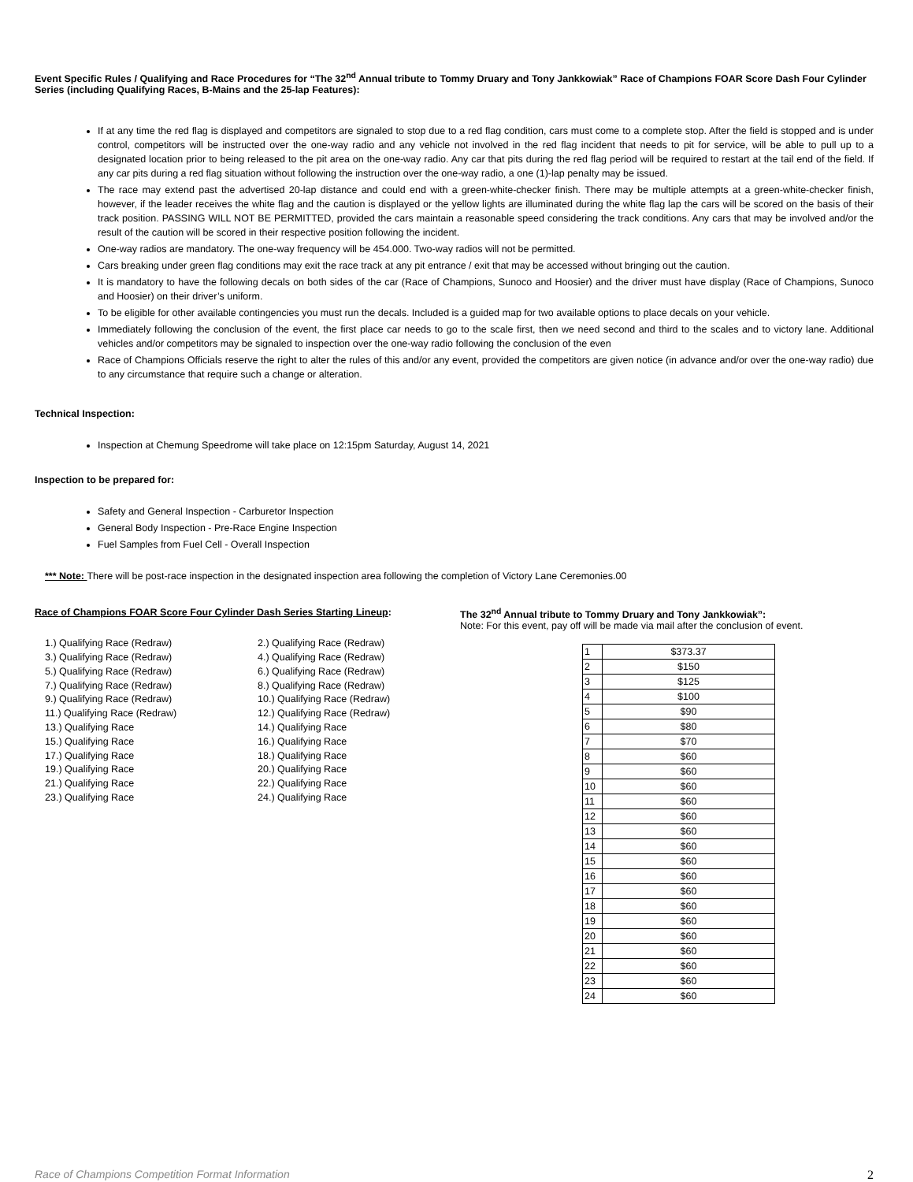Event Specific Rules / Qualifying and Race Procedures for “The 32<sup>nd</sup> Annual tribute to Tommy Druary and Tony Jankkowiak” Race of Champions FOAR Score Dash Four Cylinder Series (including Qualifying Races, B-Mains and the 25-lap Features):
If at any time the red flag is displayed and competitors are signaled to stop due to a red flag condition, cars must come to a complete stop. After the field is stopped and is under control, competitors will be instructed over the one-way radio and any vehicle not involved in the red flag incident that needs to pit for service, will be able to pull up to a designated location prior to being released to the pit area on the one-way radio. Any car that pits during the red flag period will be required to restart at the tail end of the field. If any car pits during a red flag situation without following the instruction over the one-way radio, a one (1)-lap penalty may be issued.
The race may extend past the advertised 20-lap distance and could end with a green-white-checker finish. There may be multiple attempts at a green-white-checker finish, however, if the leader receives the white flag and the caution is displayed or the yellow lights are illuminated during the white flag lap the cars will be scored on the basis of their track position. PASSING WILL NOT BE PERMITTED, provided the cars maintain a reasonable speed considering the track conditions. Any cars that may be involved and/or the result of the caution will be scored in their respective position following the incident.
One-way radios are mandatory. The one-way frequency will be 454.000. Two-way radios will not be permitted.
Cars breaking under green flag conditions may exit the race track at any pit entrance / exit that may be accessed without bringing out the caution.
It is mandatory to have the following decals on both sides of the car (Race of Champions, Sunoco and Hoosier) and the driver must have display (Race of Champions, Sunoco and Hoosier) on their driver’s uniform.
To be eligible for other available contingencies you must run the decals. Included is a guided map for two available options to place decals on your vehicle.
Immediately following the conclusion of the event, the first place car needs to go to the scale first, then we need second and third to the scales and to victory lane. Additional vehicles and/or competitors may be signaled to inspection over the one-way radio following the conclusion of the even
Race of Champions Officials reserve the right to alter the rules of this and/or any event, provided the competitors are given notice (in advance and/or over the one-way radio) due to any circumstance that require such a change or alteration.
Technical Inspection:
Inspection at Chemung Speedrome will take place on 12:15pm Saturday, August 14, 2021
Inspection to be prepared for:
Safety and General Inspection - Carburetor Inspection
General Body Inspection - Pre-Race Engine Inspection
Fuel Samples from Fuel Cell - Overall Inspection
*** Note: There will be post-race inspection in the designated inspection area following the completion of Victory Lane Ceremonies.00
Race of Champions FOAR Score Four Cylinder Dash Series Starting Lineup:
1.) Qualifying Race (Redraw)
2.) Qualifying Race (Redraw)
3.) Qualifying Race (Redraw)
4.) Qualifying Race (Redraw)
5.) Qualifying Race (Redraw)
6.) Qualifying Race (Redraw)
7.) Qualifying Race (Redraw)
8.) Qualifying Race (Redraw)
9.) Qualifying Race (Redraw)
10.) Qualifying Race (Redraw)
11.) Qualifying Race (Redraw)
12.) Qualifying Race (Redraw)
13.) Qualifying Race
14.) Qualifying Race
15.) Qualifying Race
16.) Qualifying Race
17.) Qualifying Race
18.) Qualifying Race
19.) Qualifying Race
20.) Qualifying Race
21.) Qualifying Race
22.) Qualifying Race
23.) Qualifying Race
24.) Qualifying Race
The 32<sup>nd</sup> Annual tribute to Tommy Druary and Tony Jankkowiak”:
Note: For this event, pay off will be made via mail after the conclusion of event.
| 1 | $373.37 |
| 2 | $150 |
| 3 | $125 |
| 4 | $100 |
| 5 | $90 |
| 6 | $80 |
| 7 | $70 |
| 8 | $60 |
| 9 | $60 |
| 10 | $60 |
| 11 | $60 |
| 12 | $60 |
| 13 | $60 |
| 14 | $60 |
| 15 | $60 |
| 16 | $60 |
| 17 | $60 |
| 18 | $60 |
| 19 | $60 |
| 20 | $60 |
| 21 | $60 |
| 22 | $60 |
| 23 | $60 |
| 24 | $60 |
Race of Champions Competition Format Information 2